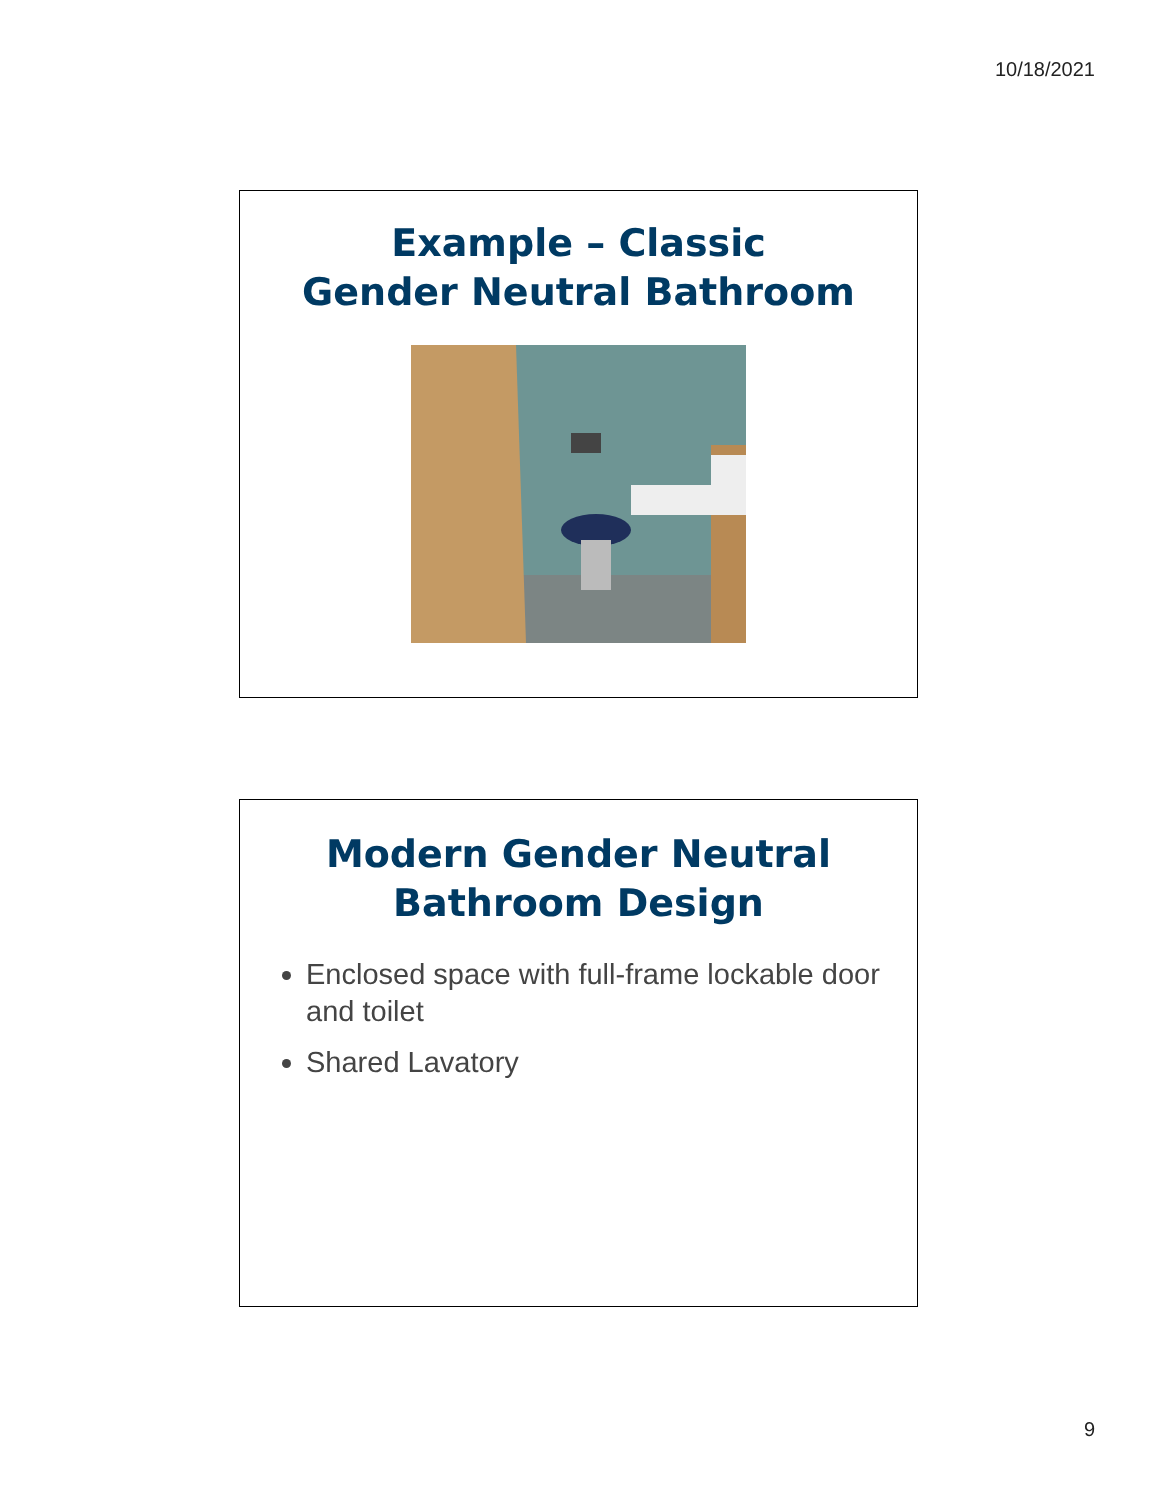10/18/2021
Example – Classic
Gender Neutral Bathroom
Modern Gender Neutral
Bathroom Design
Enclosed space with full-frame lockable door and toilet
Shared Lavatory
9